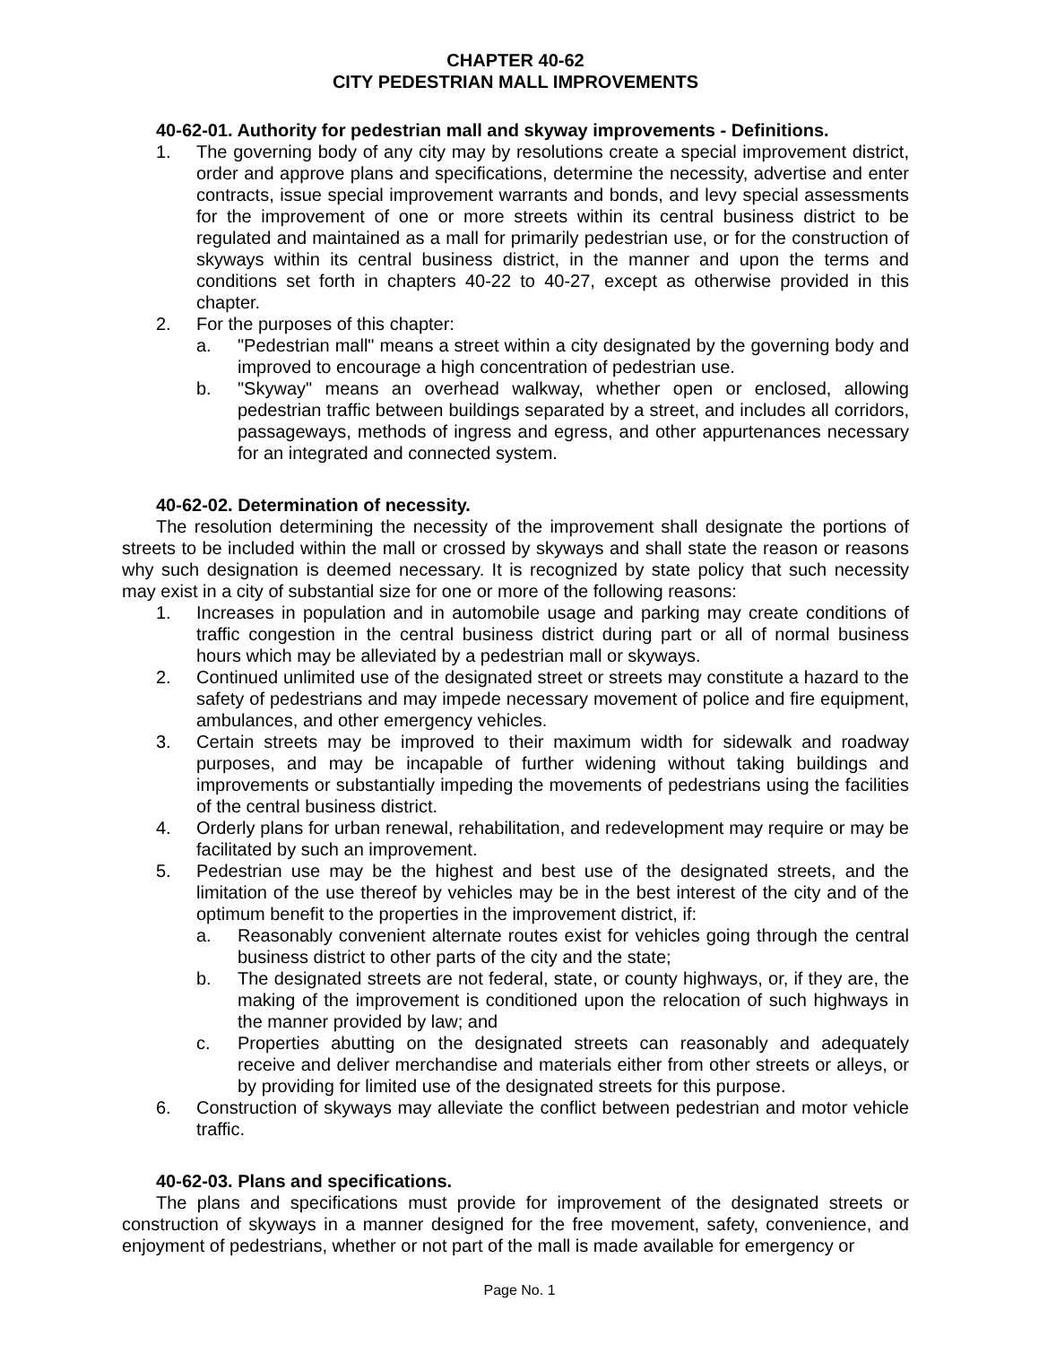CHAPTER 40-62
CITY PEDESTRIAN MALL IMPROVEMENTS
40-62-01. Authority for pedestrian mall and skyway improvements - Definitions.
1. The governing body of any city may by resolutions create a special improvement district, order and approve plans and specifications, determine the necessity, advertise and enter contracts, issue special improvement warrants and bonds, and levy special assessments for the improvement of one or more streets within its central business district to be regulated and maintained as a mall for primarily pedestrian use, or for the construction of skyways within its central business district, in the manner and upon the terms and conditions set forth in chapters 40-22 to 40-27, except as otherwise provided in this chapter.
2. For the purposes of this chapter:
a. "Pedestrian mall" means a street within a city designated by the governing body and improved to encourage a high concentration of pedestrian use.
b. "Skyway" means an overhead walkway, whether open or enclosed, allowing pedestrian traffic between buildings separated by a street, and includes all corridors, passageways, methods of ingress and egress, and other appurtenances necessary for an integrated and connected system.
40-62-02. Determination of necessity.
The resolution determining the necessity of the improvement shall designate the portions of streets to be included within the mall or crossed by skyways and shall state the reason or reasons why such designation is deemed necessary. It is recognized by state policy that such necessity may exist in a city of substantial size for one or more of the following reasons:
1. Increases in population and in automobile usage and parking may create conditions of traffic congestion in the central business district during part or all of normal business hours which may be alleviated by a pedestrian mall or skyways.
2. Continued unlimited use of the designated street or streets may constitute a hazard to the safety of pedestrians and may impede necessary movement of police and fire equipment, ambulances, and other emergency vehicles.
3. Certain streets may be improved to their maximum width for sidewalk and roadway purposes, and may be incapable of further widening without taking buildings and improvements or substantially impeding the movements of pedestrians using the facilities of the central business district.
4. Orderly plans for urban renewal, rehabilitation, and redevelopment may require or may be facilitated by such an improvement.
5. Pedestrian use may be the highest and best use of the designated streets, and the limitation of the use thereof by vehicles may be in the best interest of the city and of the optimum benefit to the properties in the improvement district, if:
a. Reasonably convenient alternate routes exist for vehicles going through the central business district to other parts of the city and the state;
b. The designated streets are not federal, state, or county highways, or, if they are, the making of the improvement is conditioned upon the relocation of such highways in the manner provided by law; and
c. Properties abutting on the designated streets can reasonably and adequately receive and deliver merchandise and materials either from other streets or alleys, or by providing for limited use of the designated streets for this purpose.
6. Construction of skyways may alleviate the conflict between pedestrian and motor vehicle traffic.
40-62-03. Plans and specifications.
The plans and specifications must provide for improvement of the designated streets or construction of skyways in a manner designed for the free movement, safety, convenience, and enjoyment of pedestrians, whether or not part of the mall is made available for emergency or
Page No. 1